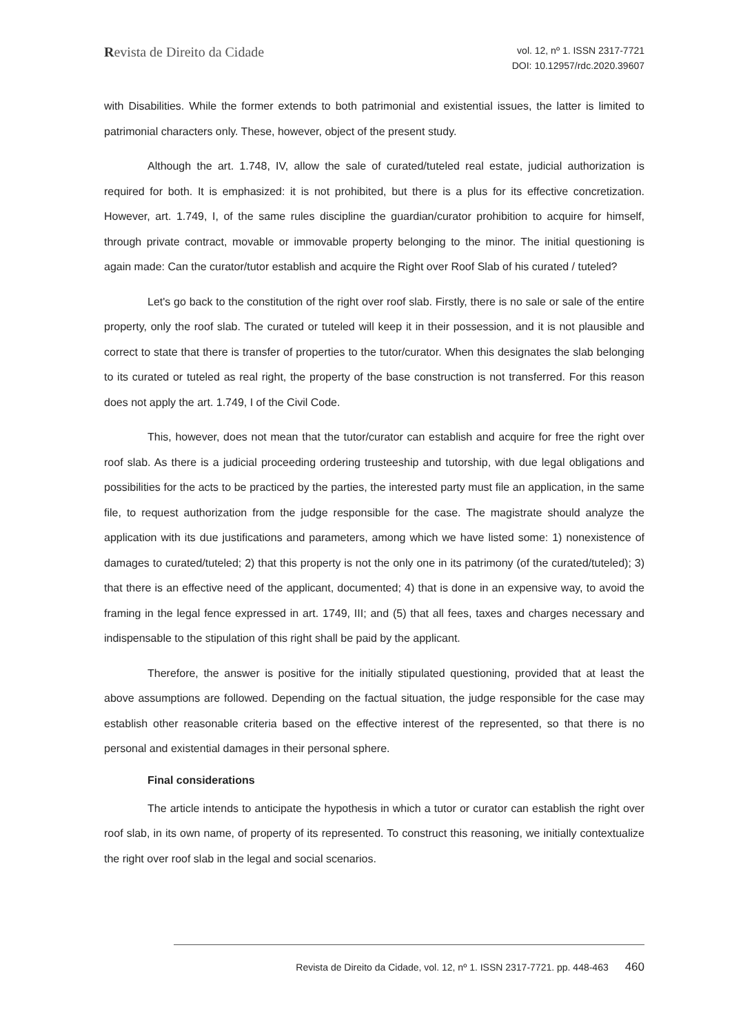Revista de Direito da Cidade
vol. 12, nº 1. ISSN 2317-7721
DOI: 10.12957/rdc.2020.39607
with Disabilities. While the former extends to both patrimonial and existential issues, the latter is limited to patrimonial characters only. These, however, object of the present study.
Although the art. 1.748, IV, allow the sale of curated/tuteled real estate, judicial authorization is required for both. It is emphasized: it is not prohibited, but there is a plus for its effective concretization. However, art. 1.749, I, of the same rules discipline the guardian/curator prohibition to acquire for himself, through private contract, movable or immovable property belonging to the minor. The initial questioning is again made: Can the curator/tutor establish and acquire the Right over Roof Slab of his curated / tuteled?
Let's go back to the constitution of the right over roof slab. Firstly, there is no sale or sale of the entire property, only the roof slab. The curated or tuteled will keep it in their possession, and it is not plausible and correct to state that there is transfer of properties to the tutor/curator. When this designates the slab belonging to its curated or tuteled as real right, the property of the base construction is not transferred. For this reason does not apply the art. 1.749, I of the Civil Code.
This, however, does not mean that the tutor/curator can establish and acquire for free the right over roof slab. As there is a judicial proceeding ordering trusteeship and tutorship, with due legal obligations and possibilities for the acts to be practiced by the parties, the interested party must file an application, in the same file, to request authorization from the judge responsible for the case. The magistrate should analyze the application with its due justifications and parameters, among which we have listed some: 1) nonexistence of damages to curated/tuteled; 2) that this property is not the only one in its patrimony (of the curated/tuteled); 3) that there is an effective need of the applicant, documented; 4) that is done in an expensive way, to avoid the framing in the legal fence expressed in art. 1749, III; and (5) that all fees, taxes and charges necessary and indispensable to the stipulation of this right shall be paid by the applicant.
Therefore, the answer is positive for the initially stipulated questioning, provided that at least the above assumptions are followed. Depending on the factual situation, the judge responsible for the case may establish other reasonable criteria based on the effective interest of the represented, so that there is no personal and existential damages in their personal sphere.
Final considerations
The article intends to anticipate the hypothesis in which a tutor or curator can establish the right over roof slab, in its own name, of property of its represented. To construct this reasoning, we initially contextualize the right over roof slab in the legal and social scenarios.
Revista de Direito da Cidade, vol. 12, nº 1. ISSN 2317-7721. pp. 448-463 460